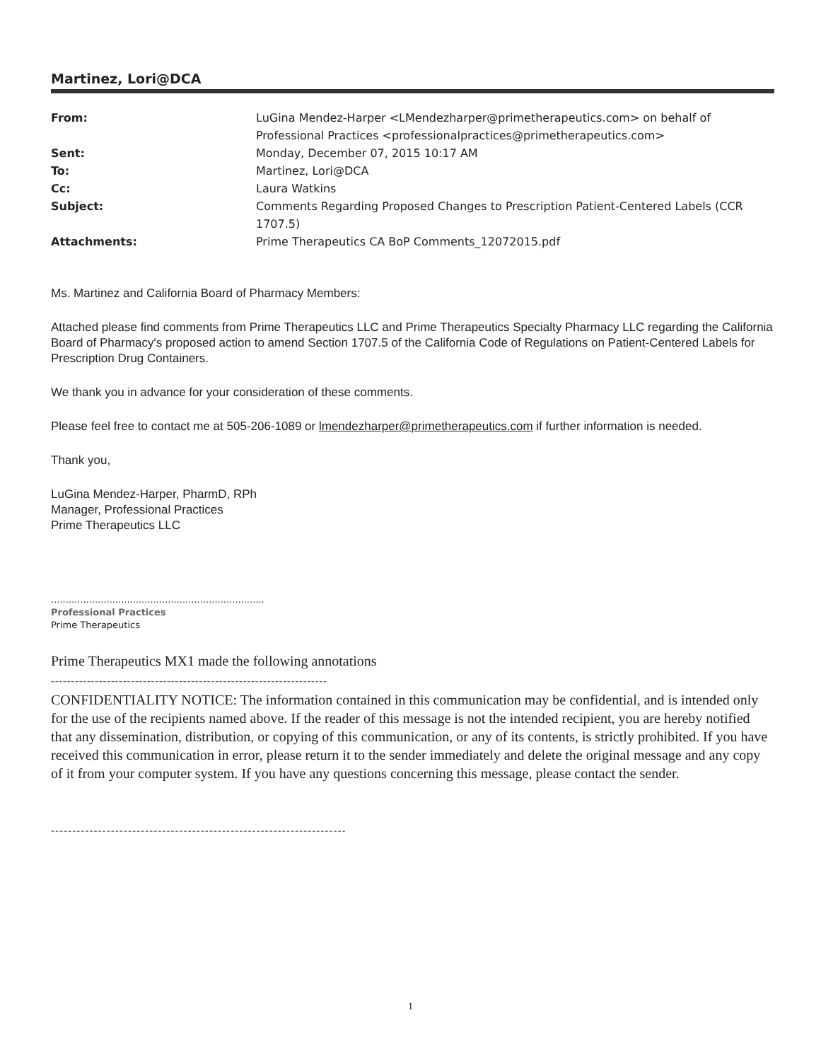Martinez, Lori@DCA
| From: | LuGina Mendez-Harper <LMendezharper@primetherapeutics.com> on behalf of Professional Practices <professionalpractices@primetherapeutics.com> |
| Sent: | Monday, December 07, 2015 10:17 AM |
| To: | Martinez, Lori@DCA |
| Cc: | Laura Watkins |
| Subject: | Comments Regarding Proposed Changes to Prescription Patient-Centered Labels (CCR 1707.5) |
| Attachments: | Prime Therapeutics CA BoP Comments_12072015.pdf |
Ms. Martinez and California Board of Pharmacy Members:
Attached please find comments from Prime Therapeutics LLC and Prime Therapeutics Specialty Pharmacy LLC regarding the California Board of Pharmacy's proposed action to amend Section 1707.5 of the California Code of Regulations on Patient-Centered Labels for Prescription Drug Containers.
We thank you in advance for your consideration of these comments.
Please feel free to contact me at 505-206-1089 or lmendezharper@primetherapeutics.com if further information is needed.
Thank you,
LuGina Mendez-Harper, PharmD, RPh
Manager, Professional Practices
Prime Therapeutics LLC
.........................................................................
Professional Practices
Prime Therapeutics
Prime Therapeutics MX1 made the following annotations
---------------------------------------------------------------------
CONFIDENTIALITY NOTICE: The information contained in this communication may be confidential, and is intended only for the use of the recipients named above. If the reader of this message is not the intended recipient, you are hereby notified that any dissemination, distribution, or copying of this communication, or any of its contents, is strictly prohibited. If you have received this communication in error, please return it to the sender immediately and delete the original message and any copy of it from your computer system. If you have any questions concerning this message, please contact the sender.
---------------------------------------------------------------------
1